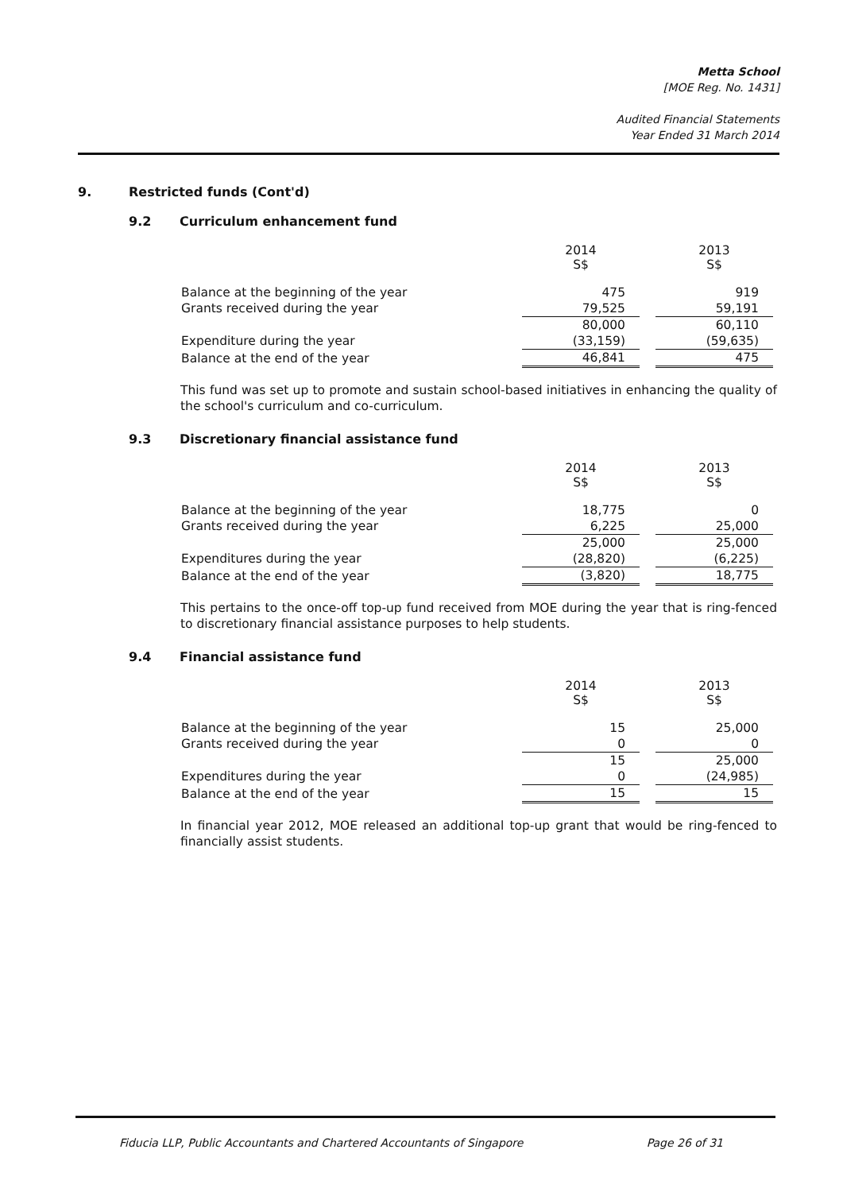Metta School
[MOE Reg. No. 1431]
Audited Financial Statements
Year Ended 31 March 2014
9. Restricted funds (Cont'd)
9.2 Curriculum enhancement fund
| | 2014 S$ | | 2013 S$ |
| Balance at the beginning of the year | 475 | | 919 |
| Grants received during the year | 79,525 | | 59,191 |
| | 80,000 | | 60,110 |
| Expenditure during the year | (33,159) | | (59,635) |
| Balance at the end of the year | 46,841 | | 475 |
This fund was set up to promote and sustain school-based initiatives in enhancing the quality of the school's curriculum and co-curriculum.
9.3 Discretionary financial assistance fund
| | 2014 S$ | | 2013 S$ |
| Balance at the beginning of the year | 18,775 | | 0 |
| Grants received during the year | 6,225 | | 25,000 |
| | 25,000 | | 25,000 |
| Expenditures during the year | (28,820) | | (6,225) |
| Balance at the end of the year | (3,820) | | 18,775 |
This pertains to the once-off top-up fund received from MOE during the year that is ring-fenced to discretionary financial assistance purposes to help students.
9.4 Financial assistance fund
| | 2014 S$ | | 2013 S$ |
| Balance at the beginning of the year | 15 | | 25,000 |
| Grants received during the year | 0 | | 0 |
| | 15 | | 25,000 |
| Expenditures during the year | 0 | | (24,985) |
| Balance at the end of the year | 15 | | 15 |
In financial year 2012, MOE released an additional top-up grant that would be ring-fenced to financially assist students.
Fiducia LLP, Public Accountants and Chartered Accountants of Singapore Page 26 of 31